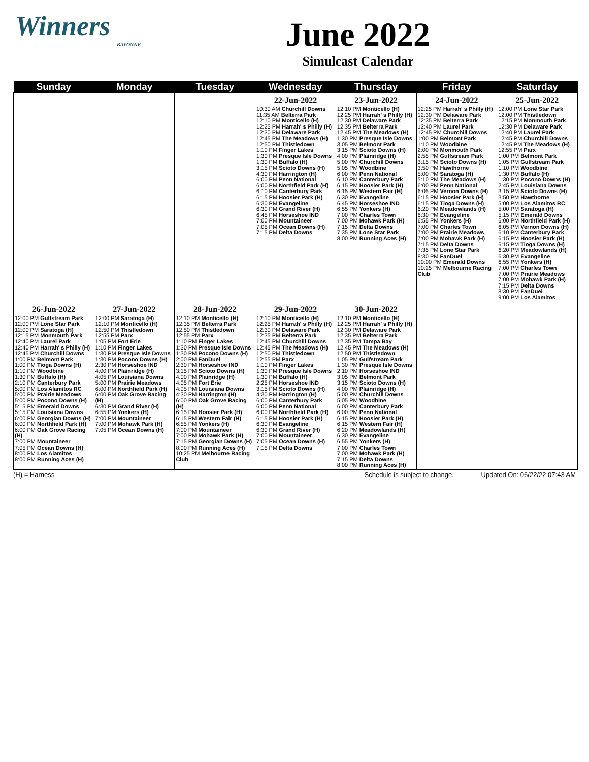Winners
BAYONNE
June 2022
Simulcast Calendar
| Sunday | Monday | Tuesday | Wednesday | Thursday | Friday | Saturday |
| --- | --- | --- | --- | --- | --- | --- |
| | | | 22-Jun-2022 10:30 AM Churchill Downs 11:35 AM Belterra Park 12:10 PM Monticello (H) 12:25 PM Harrah' s Philly (H) 12:30 PM Delaware Park 12:45 PM The Meadows (H) 12:50 PM Thistledown 1:10 PM Finger Lakes 1:30 PM Presque Isle Downs 1:30 PM Buffalo (H) 3:15 PM Scioto Downs (H) 4:30 PM Harrington (H) 6:00 PM Penn National 6:00 PM Northfield Park (H) 6:10 PM Canterbury Park 6:15 PM Hoosier Park (H) 6:30 PM Evangeline 6:30 PM Grand River (H) 6:45 PM Horseshoe IND 7:00 PM Mountaineer 7:05 PM Ocean Downs (H) 7:15 PM Delta Downs | 23-Jun-2022 12:10 PM Monticello (H) 12:25 PM Harrah' s Philly (H) 12:30 PM Delaware Park 12:35 PM Belterra Park 12:45 PM The Meadows (H) 1:30 PM Presque Isle Downs 3:05 PM Belmont Park 3:15 PM Scioto Downs (H) 4:00 PM Plainridge (H) 5:00 PM Churchill Downs 5:05 PM Woodbine 6:00 PM Penn National 6:10 PM Canterbury Park 6:15 PM Hoosier Park (H) 6:15 PM Western Fair (H) 6:30 PM Evangeline 6:45 PM Horseshoe IND 6:55 PM Yonkers (H) 7:00 PM Charles Town 7:00 PM Mohawk Park (H) 7:15 PM Delta Downs 7:35 PM Lone Star Park 8:00 PM Running Aces (H) | 24-Jun-2022 12:25 PM Harrah' s Philly (H) 12:30 PM Delaware Park 12:35 PM Belterra Park 12:40 PM Laurel Park 12:45 PM Churchill Downs 1:00 PM Belmont Park 1:10 PM Woodbine 2:00 PM Monmouth Park 2:55 PM Gulfstream Park 3:15 PM Scioto Downs (H) 3:50 PM Hawthorne 5:00 PM Saratoga (H) 5:10 PM The Meadows (H) 6:00 PM Penn National 6:05 PM Vernon Downs (H) 6:15 PM Hoosier Park (H) 6:15 PM Tioga Downs (H) 6:20 PM Meadowlands (H) 6:30 PM Evangeline 6:55 PM Yonkers (H) 7:00 PM Charles Town 7:00 PM Prairie Meadows 7:00 PM Mohawk Park (H) 7:15 PM Delta Downs 7:35 PM Lone Star Park 8:30 PM FanDuel 10:00 PM Emerald Downs 10:25 PM Melbourne Racing Club | 25-Jun-2022 12:00 PM Lone Star Park 12:00 PM Thistledown 12:15 PM Monmouth Park 12:30 PM Delaware Park 12:40 PM Laurel Park 12:45 PM Churchill Downs 12:45 PM The Meadows (H) 12:55 PM Parx 1:00 PM Belmont Park 1:05 PM Gulfstream Park 1:10 PM Woodbine 1:30 PM Buffalo (H) 1:30 PM Pocono Downs (H) 2:45 PM Louisiana Downs 3:15 PM Scioto Downs (H) 3:50 PM Hawthorne 5:00 PM Los Alamitos RC 5:00 PM Saratoga (H) 5:15 PM Emerald Downs 6:00 PM Northfield Park (H) 6:05 PM Vernon Downs (H) 6:10 PM Canterbury Park 6:15 PM Hoosier Park (H) 6:15 PM Tioga Downs (H) 6:20 PM Meadowlands (H) 6:30 PM Evangeline 6:55 PM Yonkers (H) 7:00 PM Charles Town 7:00 PM Prairie Meadows 7:00 PM Mohawk Park (H) 7:15 PM Delta Downs 8:30 PM FanDuel 9:00 PM Los Alamitos |
| 26-Jun-2022 12:00 PM Gulfstream Park 12:00 PM Lone Star Park 12:00 PM Saratoga (H) 12:15 PM Monmouth Park 12:40 PM Laurel Park 12:40 PM Harrah' s Philly (H) 12:45 PM Churchill Downs 1:00 PM Belmont Park 1:00 PM Tioga Downs (H) 1:10 PM Woodbine 1:30 PM Buffalo (H) 2:10 PM Canterbury Park 5:00 PM Los Alamitos RC 5:00 PM Prairie Meadows 5:00 PM Pocono Downs (H) 5:15 PM Emerald Downs 5:15 PM Louisiana Downs 6:00 PM Georgian Downs (H) 6:00 PM Northfield Park (H) 6:00 PM Oak Grove Racing (H) 7:00 PM Mountaineer 7:05 PM Ocean Downs (H) 8:00 PM Los Alamitos 8:00 PM Running Aces (H) | 27-Jun-2022 12:00 PM Saratoga (H) 12:10 PM Monticello (H) 12:50 PM Thistledown 12:55 PM Parx 1:05 PM Fort Erie 1:10 PM Finger Lakes 1:30 PM Presque Isle Downs 1:30 PM Pocono Downs (H) 2:30 PM Horseshoe IND 4:00 PM Plainridge (H) 4:05 PM Louisiana Downs 5:00 PM Prairie Meadows 6:00 PM Northfield Park (H) 6:00 PM Oak Grove Racing (H) 6:30 PM Grand River (H) 6:55 PM Yonkers (H) 7:00 PM Mountaineer 7:00 PM Mohawk Park (H) 7:05 PM Ocean Downs (H) | 28-Jun-2022 12:10 PM Monticello (H) 12:35 PM Belterra Park 12:50 PM Thistledown 12:55 PM Parx 1:10 PM Finger Lakes 1:30 PM Presque Isle Downs 1:30 PM Pocono Downs (H) 2:00 PM FanDuel 2:30 PM Horseshoe IND 3:15 PM Scioto Downs (H) 4:00 PM Plainridge (H) 4:05 PM Fort Erie 4:05 PM Louisiana Downs 4:30 PM Harrington (H) 6:00 PM Oak Grove Racing (H) 6:15 PM Hoosier Park (H) 6:15 PM Western Fair (H) 6:55 PM Yonkers (H) 7:00 PM Mountaineer 7:00 PM Mohawk Park (H) 7:15 PM Georgian Downs (H) 8:00 PM Running Aces (H) 10:25 PM Melbourne Racing Club | 29-Jun-2022 12:10 PM Monticello (H) 12:25 PM Harrah' s Philly (H) 12:30 PM Delaware Park 12:35 PM Belterra Park 12:45 PM Churchill Downs 12:45 PM The Meadows (H) 12:50 PM Thistledown 12:55 PM Parx 1:10 PM Finger Lakes 1:30 PM Presque Isle Downs 1:30 PM Buffalo (H) 2:25 PM Horseshoe IND 3:15 PM Scioto Downs (H) 4:30 PM Harrington (H) 6:00 PM Canterbury Park 6:00 PM Penn National 6:00 PM Northfield Park (H) 6:15 PM Hoosier Park (H) 6:30 PM Evangeline 6:30 PM Grand River (H) 7:00 PM Mountaineer 7:05 PM Ocean Downs (H) 7:15 PM Delta Downs | 30-Jun-2022 12:10 PM Monticello (H) 12:25 PM Harrah' s Philly (H) 12:30 PM Delaware Park 12:35 PM Belterra Park 12:35 PM Tampa Bay 12:45 PM The Meadows (H) 12:50 PM Thistledown 1:05 PM Gulfstream Park 1:30 PM Presque Isle Downs 2:10 PM Horseshoe IND 3:05 PM Belmont Park 3:15 PM Scioto Downs (H) 4:00 PM Plainridge (H) 5:00 PM Churchill Downs 5:05 PM Woodbine 6:00 PM Canterbury Park 6:00 PM Penn National 6:15 PM Hoosier Park (H) 6:15 PM Western Fair (H) 6:20 PM Meadowlands (H) 6:30 PM Evangeline 6:55 PM Yonkers (H) 7:00 PM Charles Town 7:00 PM Mohawk Park (H) 7:15 PM Delta Downs 8:00 PM Running Aces (H) | | |
(H) = Harness Schedule is subject to change. Updated On: 06/22/22 07:43 AM